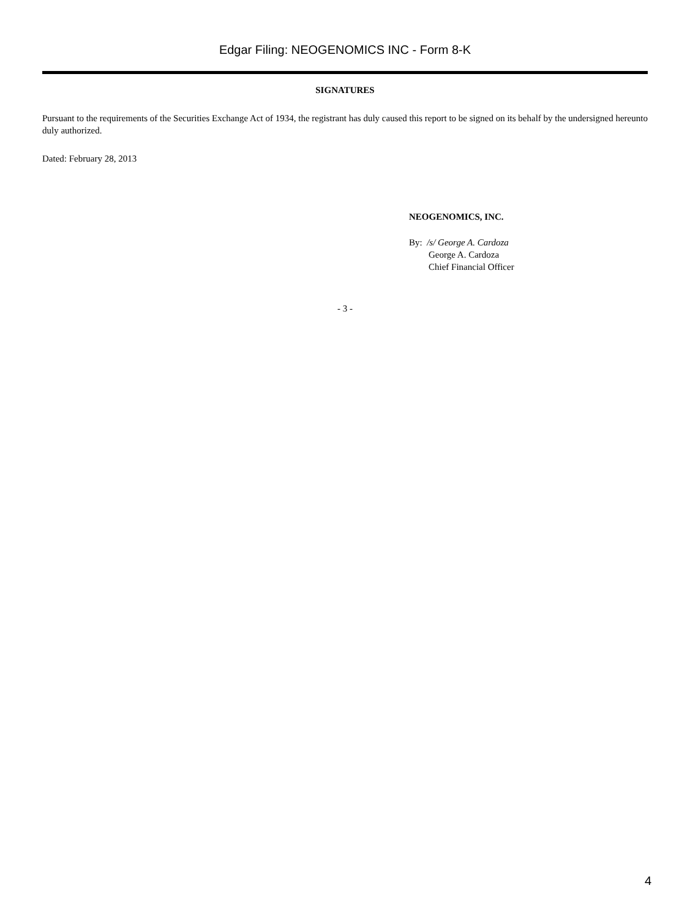Edgar Filing: NEOGENOMICS INC - Form 8-K
SIGNATURES
Pursuant to the requirements of the Securities Exchange Act of 1934, the registrant has duly caused this report to be signed on its behalf by the undersigned hereunto duly authorized.
Dated: February 28, 2013
NEOGENOMICS, INC.
By: /s/ George A. Cardoza
George A. Cardoza
Chief Financial Officer
- 3 -
4